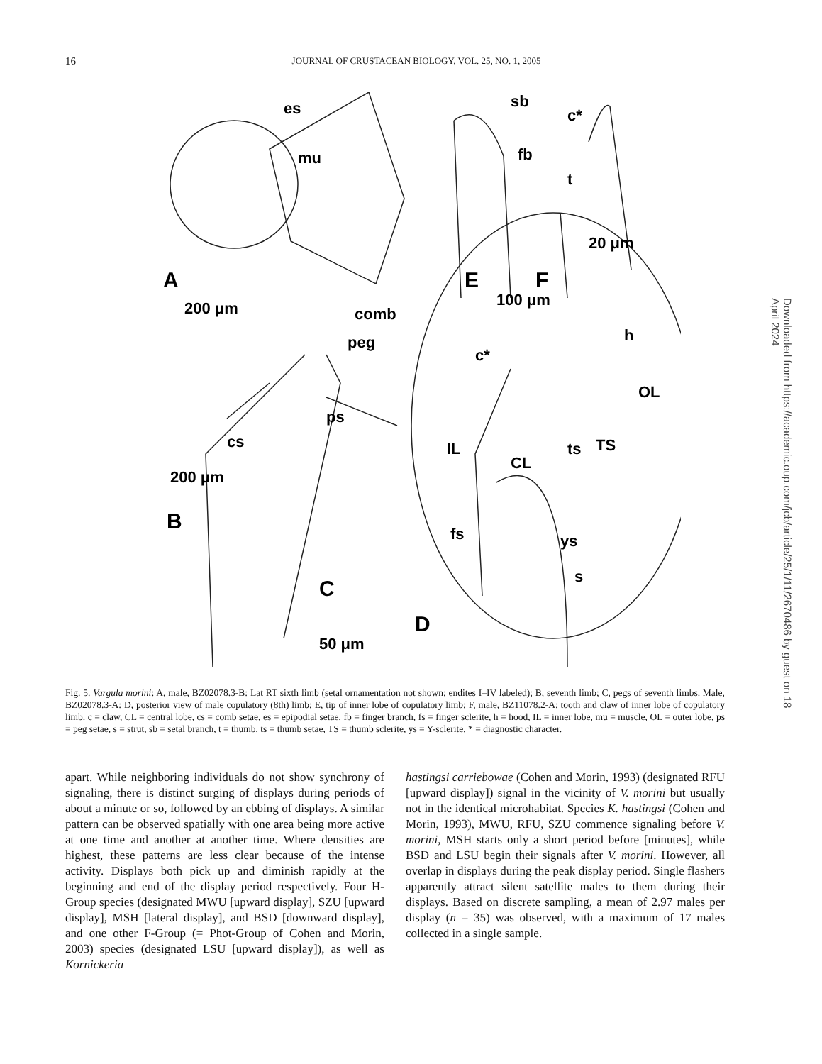16 JOURNAL OF CRUSTACEAN BIOLOGY, VOL. 25, NO. 1, 2005
A
E
F
B
C
D
es
mu
sb
c*
fb
t
20 μm
100 μm
200 μm
comb
peg
h
c*
OL
ps
cs
ts
TS
IL
CL
200 μm
fs
ys
s
50 μm
Fig. 5. Vargula morini: A, male, BZ02078.3-B: Lat RT sixth limb (setal ornamentation not shown; endites I–IV labeled); B, seventh limb; C, pegs of seventh limbs. Male, BZ02078.3-A: D, posterior view of male copulatory (8th) limb; E, tip of inner lobe of copulatory limb; F, male, BZ11078.2-A: tooth and claw of inner lobe of copulatory limb. c = claw, CL = central lobe, cs = comb setae, es = epipodial setae, fb = finger branch, fs = finger sclerite, h = hood, IL = inner lobe, mu = muscle, OL = outer lobe, ps = peg setae, s = strut, sb = setal branch, t = thumb, ts = thumb setae, TS = thumb sclerite, ys = Y-sclerite, * = diagnostic character.
apart. While neighboring individuals do not show synchrony of signaling, there is distinct surging of displays during periods of about a minute or so, followed by an ebbing of displays. A similar pattern can be observed spatially with one area being more active at one time and another at another time. Where densities are highest, these patterns are less clear because of the intense activity. Displays both pick up and diminish rapidly at the beginning and end of the display period respectively. Four H-Group species (designated MWU [upward display], SZU [upward display], MSH [lateral display], and BSD [downward display], and one other F-Group (= Phot-Group of Cohen and Morin, 2003) species (designated LSU [upward display]), as well as Kornickeria
hastingsi carriebowae (Cohen and Morin, 1993) (designated RFU [upward display]) signal in the vicinity of V. morini but usually not in the identical microhabitat. Species K. hastingsi (Cohen and Morin, 1993), MWU, RFU, SZU commence signaling before V. morini, MSH starts only a short period before [minutes], while BSD and LSU begin their signals after V. morini. However, all overlap in displays during the peak display period. Single flashers apparently attract silent satellite males to them during their displays. Based on discrete sampling, a mean of 2.97 males per display (n = 35) was observed, with a maximum of 17 males collected in a single sample.
Downloaded from https://academic.oup.com/jcb/article/25/1/11/2670486 by guest on 18 April 2024